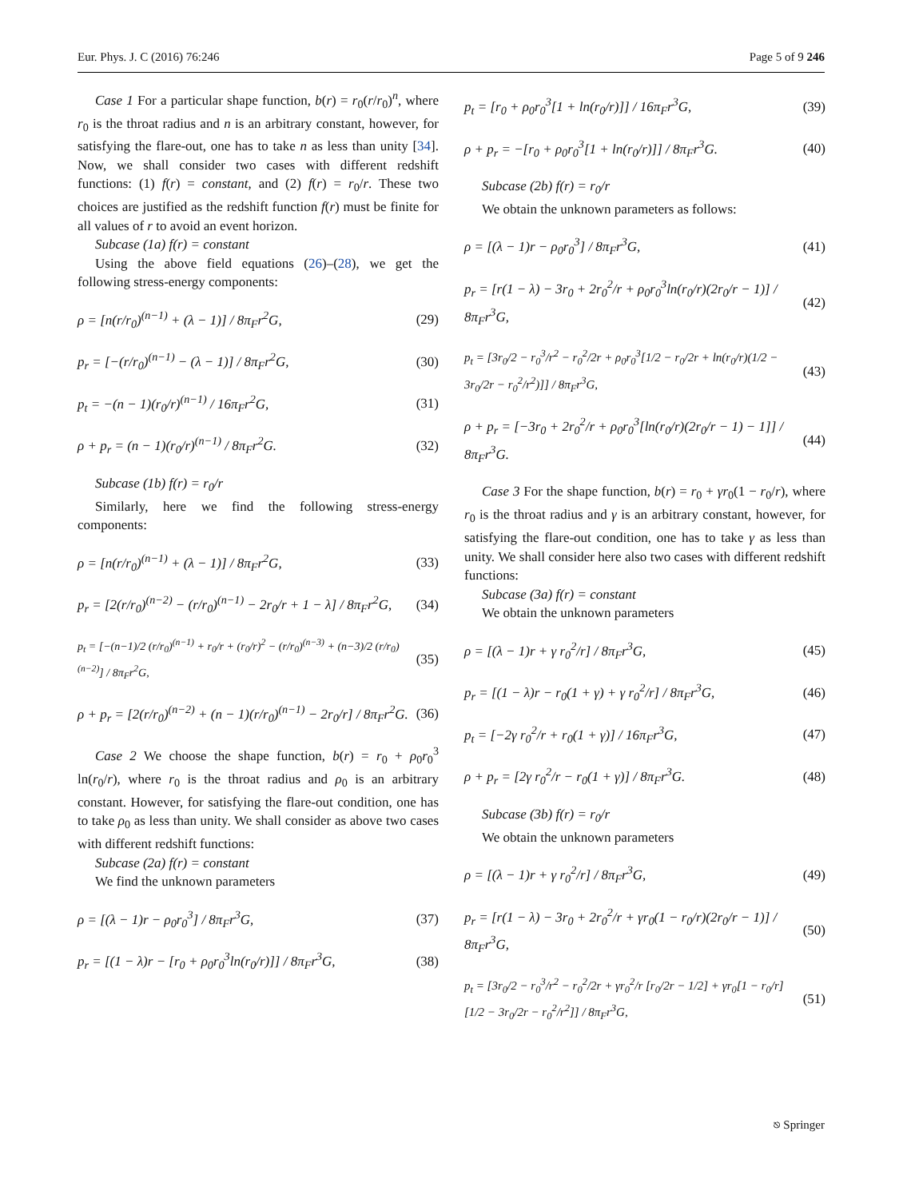Eur. Phys. J. C (2016) 76:246 Page 5 of 9 246
Case 1 For a particular shape function, b(r) = r<sub>0</sub>(r/r<sub>0</sub>)<sup>n</sup>, where r<sub>0</sub> is the throat radius and n is an arbitrary constant, however, for satisfying the flare-out, one has to take n as less than unity [34]. Now, we shall consider two cases with different redshift functions: (1) f(r) = constant, and (2) f(r) = r<sub>0</sub>/r. These two choices are justified as the redshift function f(r) must be finite for all values of r to avoid an event horizon.
Subcase (1a) f(r) = constant
Using the above field equations (26)–(28), we get the following stress-energy components:
ρ = [n(r/r<sub>0</sub>)<sup>(n−1)</sup> + (λ − 1)] / 8π<sub>F</sub>r<sup>2</sup>G, (29)
p<sub>r</sub> = [−(r/r<sub>0</sub>)<sup>(n−1)</sup> − (λ − 1)] / 8π<sub>F</sub>r<sup>2</sup>G, (30)
p<sub>t</sub> = −(n − 1)(r<sub>0</sub>/r)<sup>(n−1)</sup> / 16π<sub>F</sub>r<sup>2</sup>G, (31)
ρ + p<sub>r</sub> = (n − 1)(r<sub>0</sub>/r)<sup>(n−1)</sup> / 8π<sub>F</sub>r<sup>2</sup>G. (32)
Subcase (1b) f(r) = r<sub>0</sub>/r
Similarly, here we find the following stress-energy components:
ρ = [n(r/r<sub>0</sub>)<sup>(n−1)</sup> + (λ − 1)] / 8π<sub>F</sub>r<sup>2</sup>G, (33)
p<sub>r</sub> = [2(r/r<sub>0</sub>)<sup>(n−2)</sup> − (r/r<sub>0</sub>)<sup>(n−1)</sup> − 2r<sub>0</sub>/r + 1 − λ] / 8π<sub>F</sub>r<sup>2</sup>G, (34)
p<sub>t</sub> = [−(n−1)/2 (r/r<sub>0</sub>)<sup>(n−1)</sup> + r<sub>0</sub>/r + (r<sub>0</sub>/r)<sup>2</sup> − (r/r<sub>0</sub>)<sup>(n−3)</sup> + (n−3)/2 (r/r<sub>0</sub>)<sup>(n−2)</sup>] / 8π<sub>F</sub>r<sup>2</sup>G, (35)
ρ + p<sub>r</sub> = [2(r/r<sub>0</sub>)<sup>(n−2)</sup> + (n − 1)(r/r<sub>0</sub>)<sup>(n−1)</sup> − 2r<sub>0</sub>/r] / 8π<sub>F</sub>r<sup>2</sup>G. (36)
Case 2 We choose the shape function, b(r) = r<sub>0</sub> + ρ<sub>0</sub>r<sub>0</sub><sup>3</sup> ln(r<sub>0</sub>/r), where r<sub>0</sub> is the throat radius and ρ<sub>0</sub> is an arbitrary constant. However, for satisfying the flare-out condition, one has to take ρ<sub>0</sub> as less than unity. We shall consider as above two cases with different redshift functions:
Subcase (2a) f(r) = constant
We find the unknown parameters
ρ = [(λ − 1)r − ρ<sub>0</sub>r<sub>0</sub><sup>3</sup>] / 8π<sub>F</sub>r<sup>3</sup>G, (37)
p<sub>r</sub> = [(1 − λ)r − [r<sub>0</sub> + ρ<sub>0</sub>r<sub>0</sub><sup>3</sup>ln(r<sub>0</sub>/r)]] / 8π<sub>F</sub>r<sup>3</sup>G, (38)
p<sub>t</sub> = [r<sub>0</sub> + ρ<sub>0</sub>r<sub>0</sub><sup>3</sup>[1 + ln(r<sub>0</sub>/r)]] / 16π<sub>F</sub>r<sup>3</sup>G, (39)
ρ + p<sub>r</sub> = −[r<sub>0</sub> + ρ<sub>0</sub>r<sub>0</sub><sup>3</sup>[1 + ln(r<sub>0</sub>/r)]] / 8π<sub>F</sub>r<sup>3</sup>G. (40)
Subcase (2b) f(r) = r<sub>0</sub>/r
We obtain the unknown parameters as follows:
ρ = [(λ − 1)r − ρ<sub>0</sub>r<sub>0</sub><sup>3</sup>] / 8π<sub>F</sub>r<sup>3</sup>G, (41)
p<sub>r</sub> = [r(1 − λ) − 3r<sub>0</sub> + 2r<sub>0</sub><sup>2</sup>/r + ρ<sub>0</sub>r<sub>0</sub><sup>3</sup>ln(r<sub>0</sub>/r)(2r<sub>0</sub>/r − 1)] / 8π<sub>F</sub>r<sup>3</sup>G, (42)
p<sub>t</sub> = [3r<sub>0</sub>/2 − r<sub>0</sub><sup>3</sup>/r<sup>2</sup> − r<sub>0</sub><sup>2</sup>/2r + ρ<sub>0</sub>r<sub>0</sub><sup>3</sup>[1/2 − r<sub>0</sub>/2r + ln(r<sub>0</sub>/r)(1/2 − 3r<sub>0</sub>/2r − r<sub>0</sub><sup>2</sup>/r<sup>2</sup>)]] / 8π<sub>F</sub>r<sup>3</sup>G, (43)
ρ + p<sub>r</sub> = [−3r<sub>0</sub> + 2r<sub>0</sub><sup>2</sup>/r + ρ<sub>0</sub>r<sub>0</sub><sup>3</sup>[ln(r<sub>0</sub>/r)(2r<sub>0</sub>/r − 1) − 1]] / 8π<sub>F</sub>r<sup>3</sup>G. (44)
Case 3 For the shape function, b(r) = r<sub>0</sub> + γr<sub>0</sub>(1 − r<sub>0</sub>/r), where r<sub>0</sub> is the throat radius and γ is an arbitrary constant, however, for satisfying the flare-out condition, one has to take γ as less than unity. We shall consider here also two cases with different redshift functions:
Subcase (3a) f(r) = constant
We obtain the unknown parameters
ρ = [(λ − 1)r + γ r<sub>0</sub><sup>2</sup>/r] / 8π<sub>F</sub>r<sup>3</sup>G, (45)
p<sub>r</sub> = [(1 − λ)r − r<sub>0</sub>(1 + γ) + γ r<sub>0</sub><sup>2</sup>/r] / 8π<sub>F</sub>r<sup>3</sup>G, (46)
p<sub>t</sub> = [−2γ r<sub>0</sub><sup>2</sup>/r + r<sub>0</sub>(1 + γ)] / 16π<sub>F</sub>r<sup>3</sup>G, (47)
ρ + p<sub>r</sub> = [2γ r<sub>0</sub><sup>2</sup>/r − r<sub>0</sub>(1 + γ)] / 8π<sub>F</sub>r<sup>3</sup>G. (48)
Subcase (3b) f(r) = r<sub>0</sub>/r
We obtain the unknown parameters
ρ = [(λ − 1)r + γ r<sub>0</sub><sup>2</sup>/r] / 8π<sub>F</sub>r<sup>3</sup>G, (49)
p<sub>r</sub> = [r(1 − λ) − 3r<sub>0</sub> + 2r<sub>0</sub><sup>2</sup>/r + γr<sub>0</sub>(1 − r<sub>0</sub>/r)(2r<sub>0</sub>/r − 1)] / 8π<sub>F</sub>r<sup>3</sup>G, (50)
p<sub>t</sub> = [3r<sub>0</sub>/2 − r<sub>0</sub><sup>3</sup>/r<sup>2</sup> − r<sub>0</sub><sup>2</sup>/2r + γr<sub>0</sub><sup>2</sup>/r [r<sub>0</sub>/2r − 1/2] + γr<sub>0</sub>[1 − r<sub>0</sub>/r][1/2 − 3r<sub>0</sub>/2r − r<sub>0</sub><sup>2</sup>/r<sup>2</sup>]] / 8π<sub>F</sub>r<sup>3</sup>G, (51)
⎋ Springer